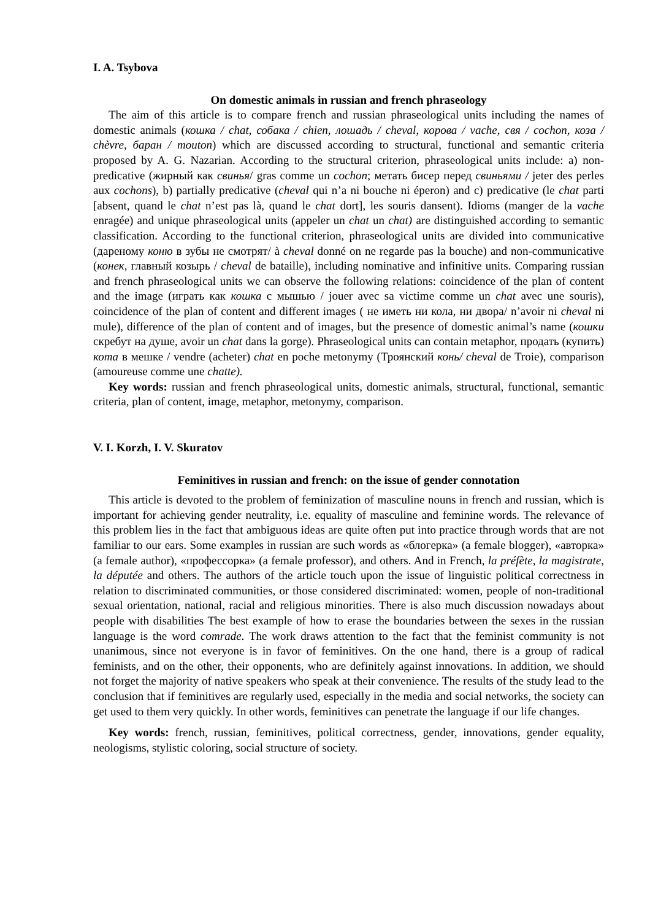I. A. Tsybova
On domestic animals in russian and french phraseology
The aim of this article is to compare french and russian phraseological units including the names of domestic animals (кошка / chat, собака / chien, лошадь / cheval, корова / vache, свя / cochon, коза / chèvre, баран / mouton) which are discussed according to structural, functional and semantic criteria proposed by A. G. Nazarian. According to the structural criterion, phraseological units include: a) non-predicative (жирный как свинья/ gras comme un cochon; метать бисер перед свиньями / jeter des perles aux cochons), b) partially predicative (cheval qui n’a ni bouche ni éperon) and c) predicative (le chat parti [absent, quand le chat n’est pas là, quand le chat dort], les souris dansent). Idioms (manger de la vache enragée) and unique phraseological units (appeler un chat un chat) are distinguished according to semantic classification. According to the functional criterion, phraseological units are divided into communicative (дареному коню в зубы не смотрят/ à cheval donné on ne regarde pas la bouche) and non-communicative (конек, главный козырь / cheval de bataille), including nominative and infinitive units. Comparing russian and french phraseological units we can observe the following relations: coincidence of the plan of content and the image (играть как кошка с мышью / jouer avec sa victime comme un chat avec une souris), coincidence of the plan of content and different images ( не иметь ни кола, ни двора/ n’avoir ni cheval ni mule), difference of the plan of content and of images, but the presence of domestic animal’s name (кошки скребут на душе, avoir un chat dans la gorge). Phraseological units can contain metaphor, продать (купить) кота в мешке / vendre (acheter) chat en poche metonymy (Троянский конь/ cheval de Troie), comparison (amoureuse comme une chatte).
Key words: russian and french phraseological units, domestic animals, structural, functional, semantic criteria, plan of content, image, metaphor, metonymy, comparison.
V. I. Korzh, I. V. Skuratov
Feminitives in russian and french: on the issue of gender connotation
This article is devoted to the problem of feminization of masculine nouns in french and russian, which is important for achieving gender neutrality, i.e. equality of masculine and feminine words. The relevance of this problem lies in the fact that ambiguous ideas are quite often put into practice through words that are not familiar to our ears. Some examples in russian are such words as «блогерка» (a female blogger), «авторка» (a female author), «профессорка» (a female professor), and others. And in French, la préfète, la magistrate, la députée and others. The authors of the article touch upon the issue of linguistic political correctness in relation to discriminated communities, or those considered discriminated: women, people of non-traditional sexual orientation, national, racial and religious minorities. There is also much discussion nowadays about people with disabilities The best example of how to erase the boundaries between the sexes in the russian language is the word comrade. The work draws attention to the fact that the feminist community is not unanimous, since not everyone is in favor of feminitives. On the one hand, there is a group of radical feminists, and on the other, their opponents, who are definitely against innovations. In addition, we should not forget the majority of native speakers who speak at their convenience. The results of the study lead to the conclusion that if feminitives are regularly used, especially in the media and social networks, the society can get used to them very quickly. In other words, feminitives can penetrate the language if our life changes.
Key words: french, russian, feminitives, political correctness, gender, innovations, gender equality, neologisms, stylistic coloring, social structure of society.